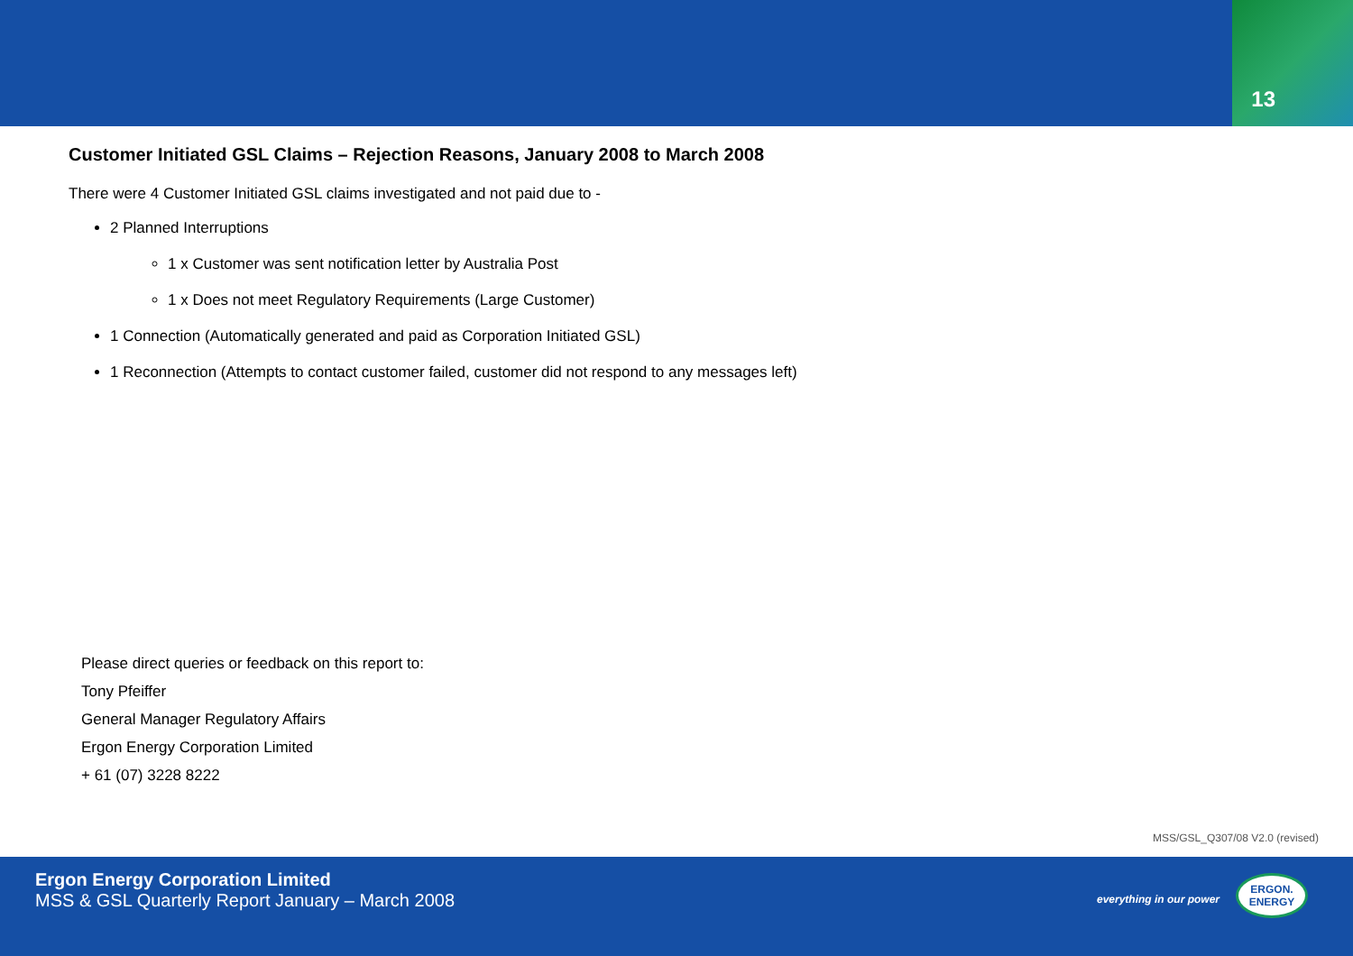13
Customer Initiated GSL Claims – Rejection Reasons, January 2008 to March 2008
There were 4 Customer Initiated GSL claims investigated and not paid due to -
2 Planned Interruptions
1 x Customer was sent notification letter by Australia Post
1 x Does not meet Regulatory Requirements (Large Customer)
1 Connection (Automatically generated and paid as Corporation Initiated GSL)
1 Reconnection (Attempts to contact customer failed, customer did not respond to any messages left)
Please direct queries or feedback on this report to:
Tony Pfeiffer
General Manager Regulatory Affairs
Ergon Energy Corporation Limited
+ 61 (07) 3228 8222
MSS/GSL_Q307/08 V2.0 (revised)
Ergon Energy Corporation Limited
MSS & GSL Quarterly Report January – March 2008
everything in our power
ERGON.
ENERGY